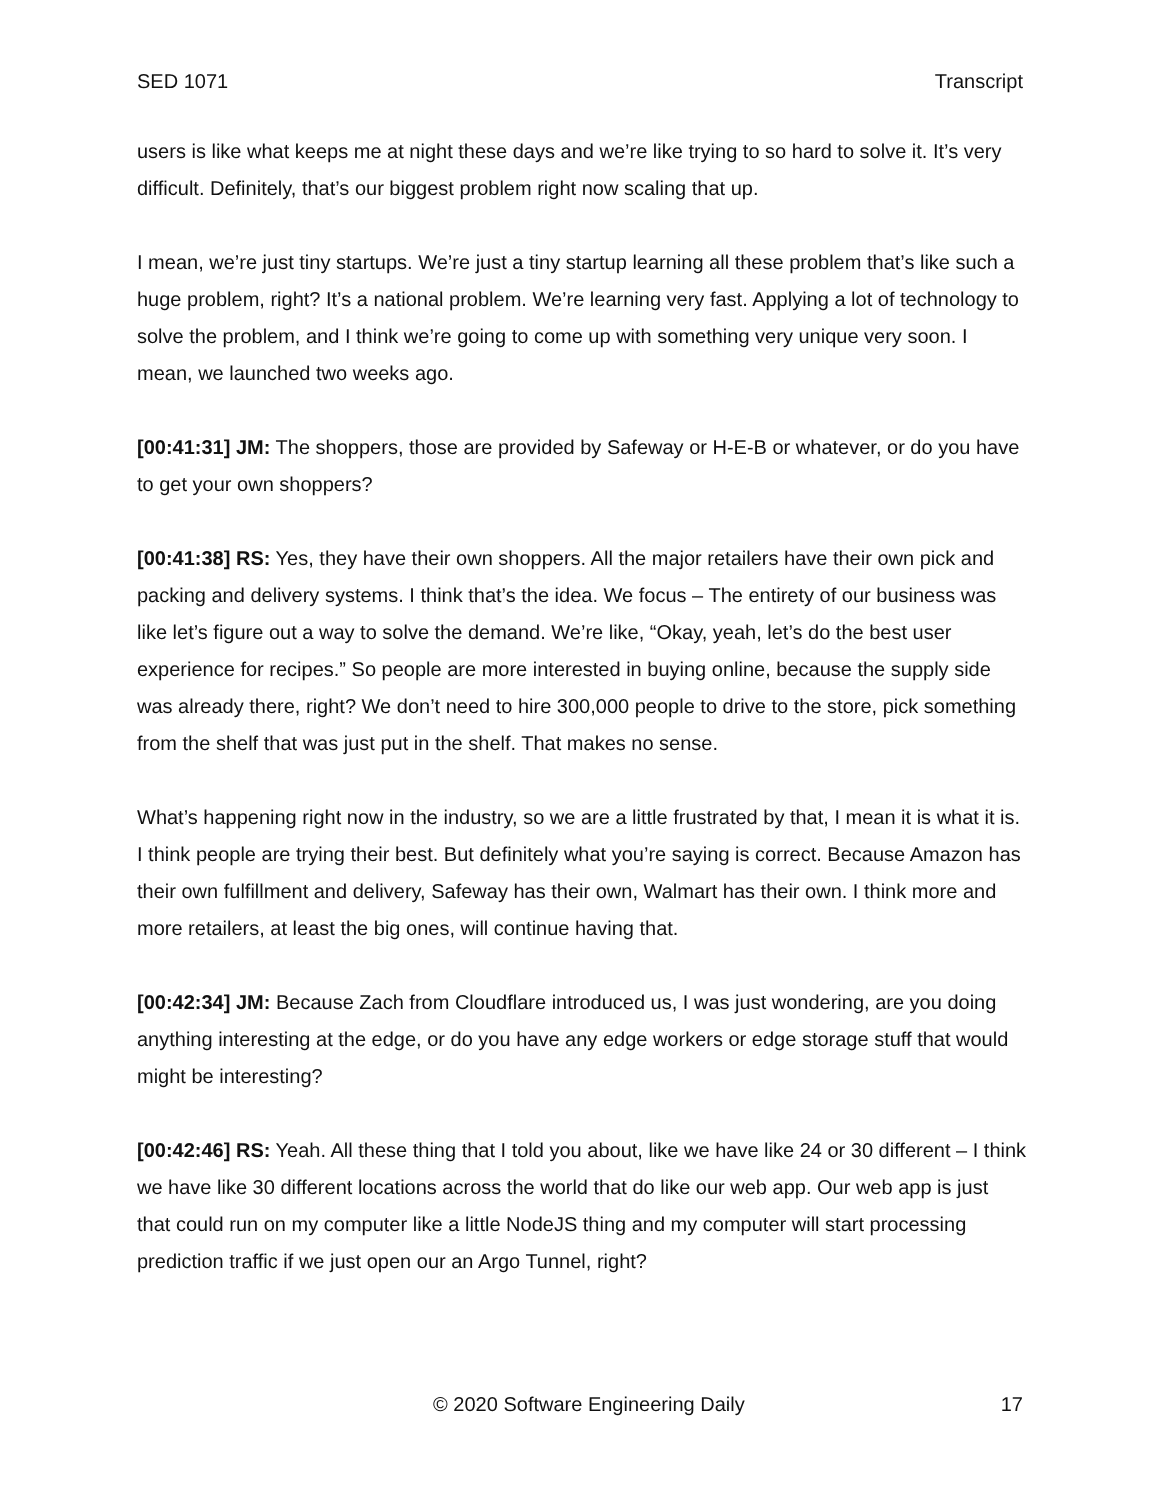SED 1071 Transcript
users is like what keeps me at night these days and we’re like trying to so hard to solve it. It’s very difficult. Definitely, that’s our biggest problem right now scaling that up.
I mean, we’re just tiny startups. We’re just a tiny startup learning all these problem that’s like such a huge problem, right? It’s a national problem. We’re learning very fast. Applying a lot of technology to solve the problem, and I think we’re going to come up with something very unique very soon. I mean, we launched two weeks ago.
[00:41:31] JM: The shoppers, those are provided by Safeway or H-E-B or whatever, or do you have to get your own shoppers?
[00:41:38] RS: Yes, they have their own shoppers. All the major retailers have their own pick and packing and delivery systems. I think that’s the idea. We focus – The entirety of our business was like let’s figure out a way to solve the demand. We’re like, “Okay, yeah, let’s do the best user experience for recipes.” So people are more interested in buying online, because the supply side was already there, right? We don’t need to hire 300,000 people to drive to the store, pick something from the shelf that was just put in the shelf. That makes no sense.
What’s happening right now in the industry, so we are a little frustrated by that, I mean it is what it is. I think people are trying their best. But definitely what you’re saying is correct. Because Amazon has their own fulfillment and delivery, Safeway has their own, Walmart has their own. I think more and more retailers, at least the big ones, will continue having that.
[00:42:34] JM: Because Zach from Cloudflare introduced us, I was just wondering, are you doing anything interesting at the edge, or do you have any edge workers or edge storage stuff that would might be interesting?
[00:42:46] RS: Yeah. All these thing that I told you about, like we have like 24 or 30 different – I think we have like 30 different locations across the world that do like our web app. Our web app is just that could run on my computer like a little NodeJS thing and my computer will start processing prediction traffic if we just open our an Argo Tunnel, right?
© 2020 Software Engineering Daily 17